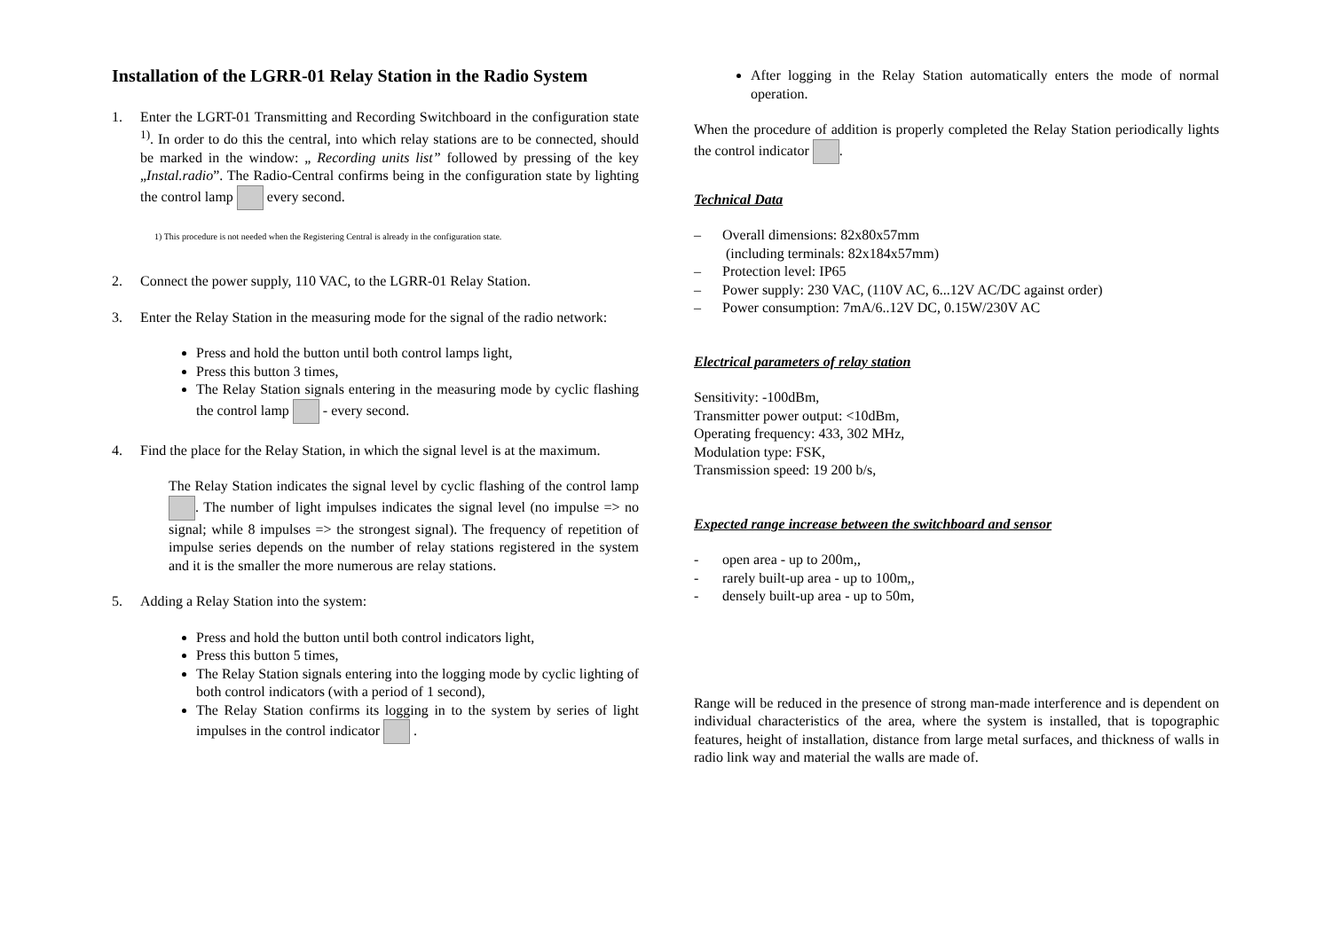Installation of the LGRR-01 Relay Station in the Radio System
1. Enter the LGRT-01 Transmitting and Recording Switchboard in the configuration state <sup>1)</sup>. In order to do this the central, into which relay stations are to be connected, should be marked in the window: „ Recording units list” followed by pressing of the key „Instal.radio”. The Radio-Central confirms being in the configuration state by lighting the control lamp every second.
1) This procedure is not needed when the Registering Central is already in the configuration state.
2. Connect the power supply, 110 VAC, to the LGRR-01 Relay Station.
3. Enter the Relay Station in the measuring mode for the signal of the radio network:
Press and hold the button until both control lamps light,
Press this button 3 times,
The Relay Station signals entering in the measuring mode by cyclic flashing the control lamp - every second.
4. Find the place for the Relay Station, in which the signal level is at the maximum.
The Relay Station indicates the signal level by cyclic flashing of the control lamp . The number of light impulses indicates the signal level (no impulse => no signal; while 8 impulses => the strongest signal). The frequency of repetition of impulse series depends on the number of relay stations registered in the system and it is the smaller the more numerous are relay stations.
5. Adding a Relay Station into the system:
Press and hold the button until both control indicators light,
Press this button 5 times,
The Relay Station signals entering into the logging mode by cyclic lighting of both control indicators (with a period of 1 second),
The Relay Station confirms its logging in to the system by series of light impulses in the control indicator .
After logging in the Relay Station automatically enters the mode of normal operation.
When the procedure of addition is properly completed the Relay Station periodically lights the control indicator .
Technical Data
– Overall dimensions: 82x80x57mm
(including terminals: 82x184x57mm)
– Protection level: IP65
– Power supply: 230 VAC, (110V AC, 6...12V AC/DC against order)
– Power consumption: 7mA/6..12V DC, 0.15W/230V AC
Electrical parameters of relay station
Sensitivity: -100dBm,
Transmitter power output: <10dBm,
Operating frequency: 433, 302 MHz,
Modulation type: FSK,
Transmission speed: 19 200 b/s,
Expected range increase between the switchboard and sensor
- open area - up to 200m,,
- rarely built-up area - up to 100m,,
- densely built-up area - up to 50m,
Range will be reduced in the presence of strong man-made interference and is dependent on individual characteristics of the area, where the system is installed, that is topographic features, height of installation, distance from large metal surfaces, and thickness of walls in radio link way and material the walls are made of.